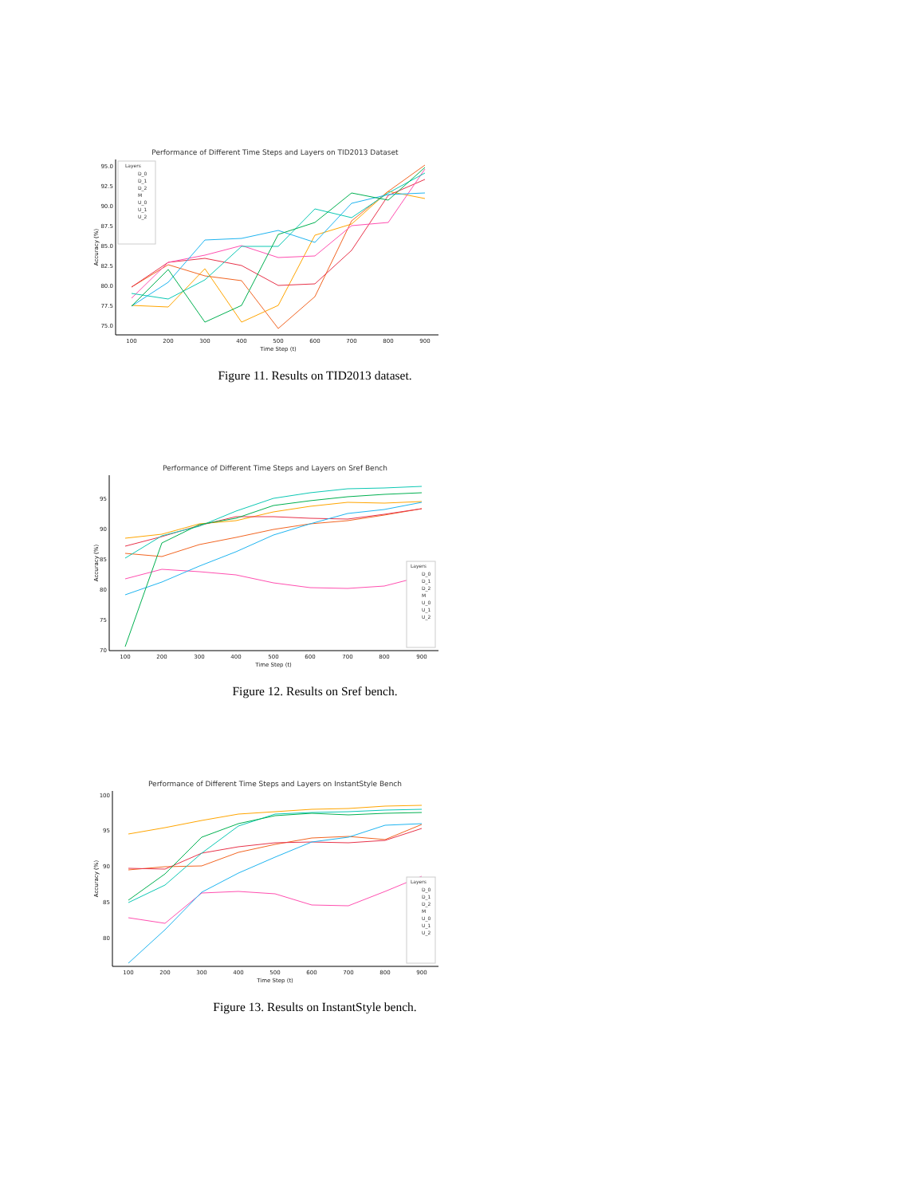Performance of Different Time Steps and Layers on TID2013 Dataset
95.0
92.5
90.0
87.5
85.0
82.5
80.0
77.5
75.0
100
200
300
400
500
600
700
800
900
Time Step (t)
Accuracy (%)
Layers
D_0
D_1
D_2
M
U_0
U_1
U_2
Figure 11. Results on TID2013 dataset.
Performance of Different Time Steps and Layers on Sref Bench
95
90
85
80
75
70
100
200
300
400
500
600
700
800
900
Time Step (t)
Accuracy (%)
Layers
D_0
D_1
D_2
M
U_0
U_1
U_2
Figure 12. Results on Sref bench.
Performance of Different Time Steps and Layers on InstantStyle Bench
100
95
90
85
80
100
200
300
400
500
600
700
800
900
Time Step (t)
Accuracy (%)
Layers
D_0
D_1
D_2
M
U_0
U_1
U_2
Figure 13. Results on InstantStyle bench.